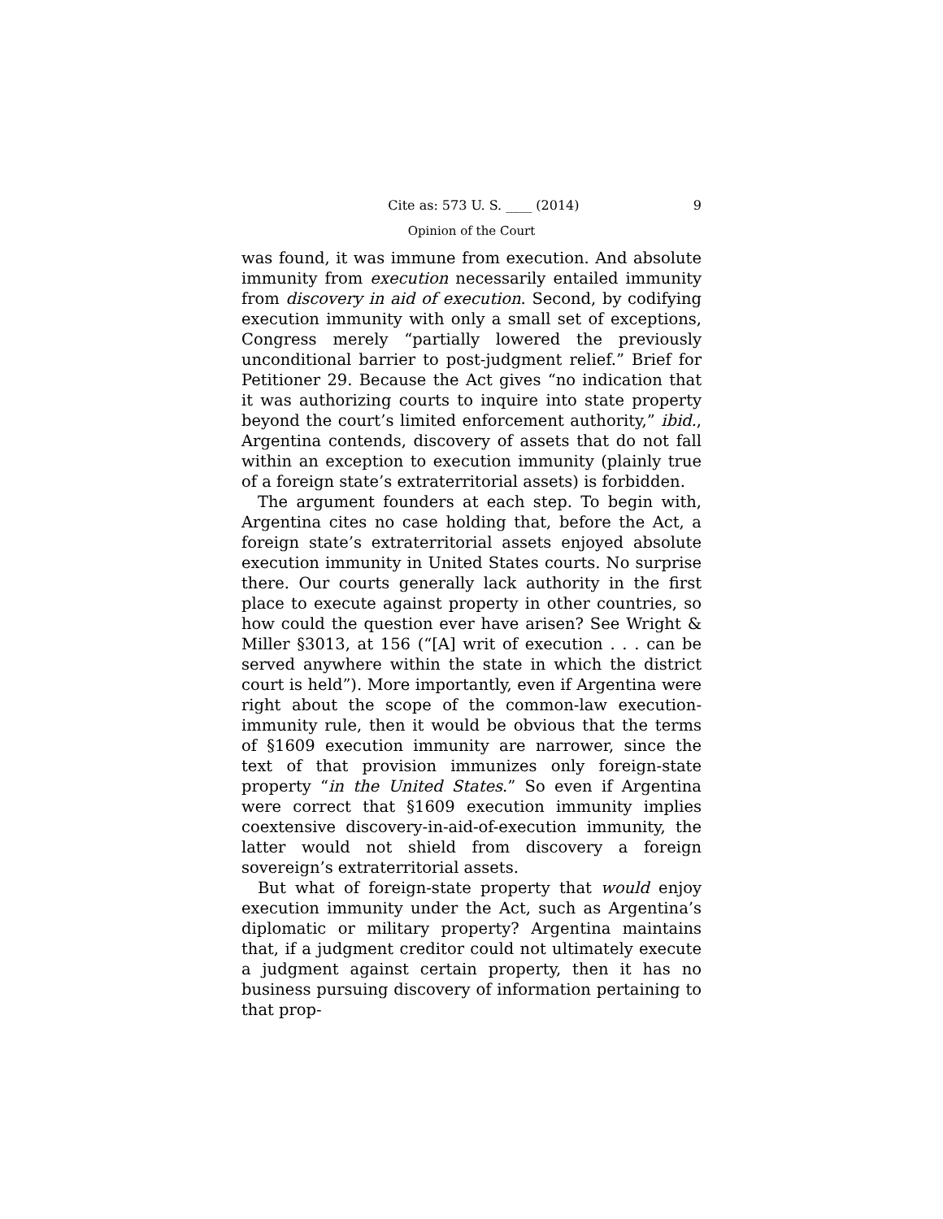Cite as: 573 U. S. ____ (2014) 9
Opinion of the Court
was found, it was immune from execution. And absolute immunity from execution necessarily entailed immunity from discovery in aid of execution. Second, by codifying execution immunity with only a small set of exceptions, Congress merely “partially lowered the previously unconditional barrier to post-judgment relief.” Brief for Petitioner 29. Because the Act gives “no indication that it was authorizing courts to inquire into state property beyond the court’s limited enforcement authority,” ibid., Argentina contends, discovery of assets that do not fall within an exception to execution immunity (plainly true of a foreign state’s extraterritorial assets) is forbidden.
The argument founders at each step. To begin with, Argentina cites no case holding that, before the Act, a foreign state’s extraterritorial assets enjoyed absolute execution immunity in United States courts. No surprise there. Our courts generally lack authority in the first place to execute against property in other countries, so how could the question ever have arisen? See Wright & Miller §3013, at 156 (“[A] writ of execution . . . can be served anywhere within the state in which the district court is held”). More importantly, even if Argentina were right about the scope of the common-law execution-immunity rule, then it would be obvious that the terms of §1609 execution immunity are narrower, since the text of that provision immunizes only foreign-state property “in the United States.” So even if Argentina were correct that §1609 execution immunity implies coextensive discovery-in-aid-of-execution immunity, the latter would not shield from discovery a foreign sovereign’s extraterritorial assets.
But what of foreign-state property that would enjoy execution immunity under the Act, such as Argentina’s diplomatic or military property? Argentina maintains that, if a judgment creditor could not ultimately execute a judgment against certain property, then it has no business pursuing discovery of information pertaining to that prop-